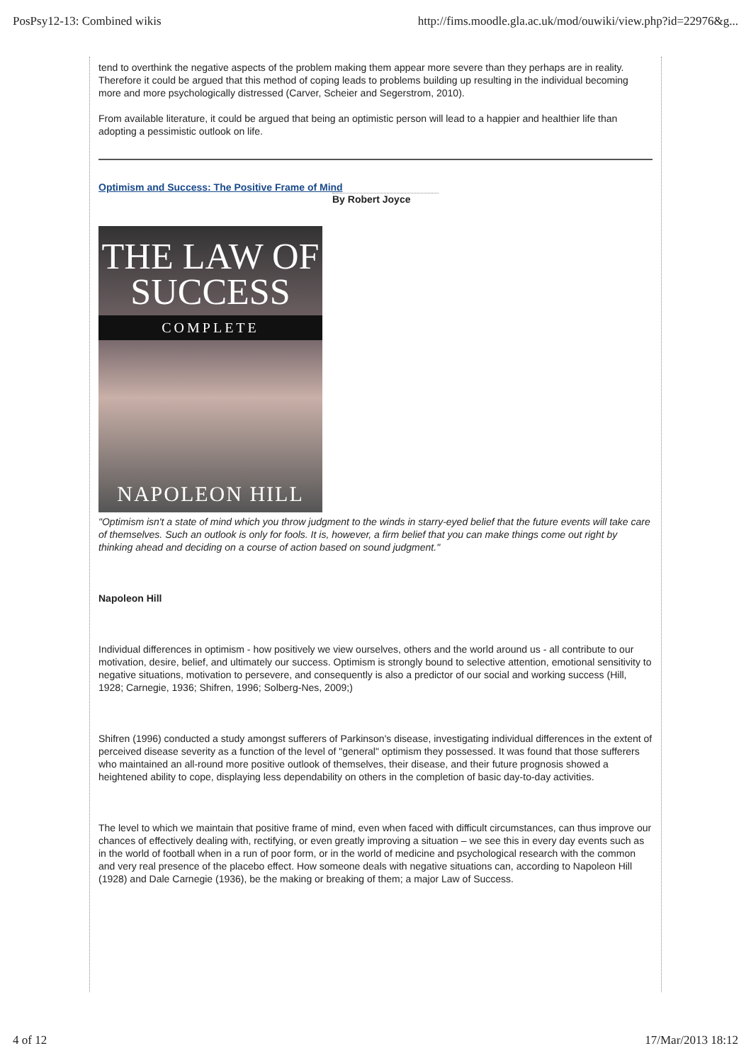PosPsy12-13: Combined wikis http://fims.moodle.gla.ac.uk/mod/ouwiki/view.php?id=22976&g...
tend to overthink the negative aspects of the problem making them appear more severe than they perhaps are in reality. Therefore it could be argued that this method of coping leads to problems building up resulting in the individual becoming more and more psychologically distressed (Carver, Scheier and Segerstrom, 2010).
From available literature, it could be argued that being an optimistic person will lead to a happier and healthier life than adopting a pessimistic outlook on life.
Optimism and Success: The Positive Frame of Mind
By Robert Joyce
THE LAW OF
SUCCESS
COMPLETE
NAPOLEON HILL
"Optimism isn't a state of mind which you throw judgment to the winds in starry-eyed belief that the future events will take care of themselves. Such an outlook is only for fools. It is, however, a firm belief that you can make things come out right by thinking ahead and deciding on a course of action based on sound judgment."
Napoleon Hill
Individual differences in optimism - how positively we view ourselves, others and the world around us - all contribute to our motivation, desire, belief, and ultimately our success. Optimism is strongly bound to selective attention, emotional sensitivity to negative situations, motivation to persevere, and consequently is also a predictor of our social and working success (Hill, 1928; Carnegie, 1936; Shifren, 1996; Solberg-Nes, 2009;)
Shifren (1996) conducted a study amongst sufferers of Parkinson's disease, investigating individual differences in the extent of perceived disease severity as a function of the level of "general" optimism they possessed. It was found that those sufferers who maintained an all-round more positive outlook of themselves, their disease, and their future prognosis showed a heightened ability to cope, displaying less dependability on others in the completion of basic day-to-day activities.
The level to which we maintain that positive frame of mind, even when faced with difficult circumstances, can thus improve our chances of effectively dealing with, rectifying, or even greatly improving a situation – we see this in every day events such as in the world of football when in a run of poor form, or in the world of medicine and psychological research with the common and very real presence of the placebo effect. How someone deals with negative situations can, according to Napoleon Hill (1928) and Dale Carnegie (1936), be the making or breaking of them; a major Law of Success.
4 of 12 17/Mar/2013 18:12